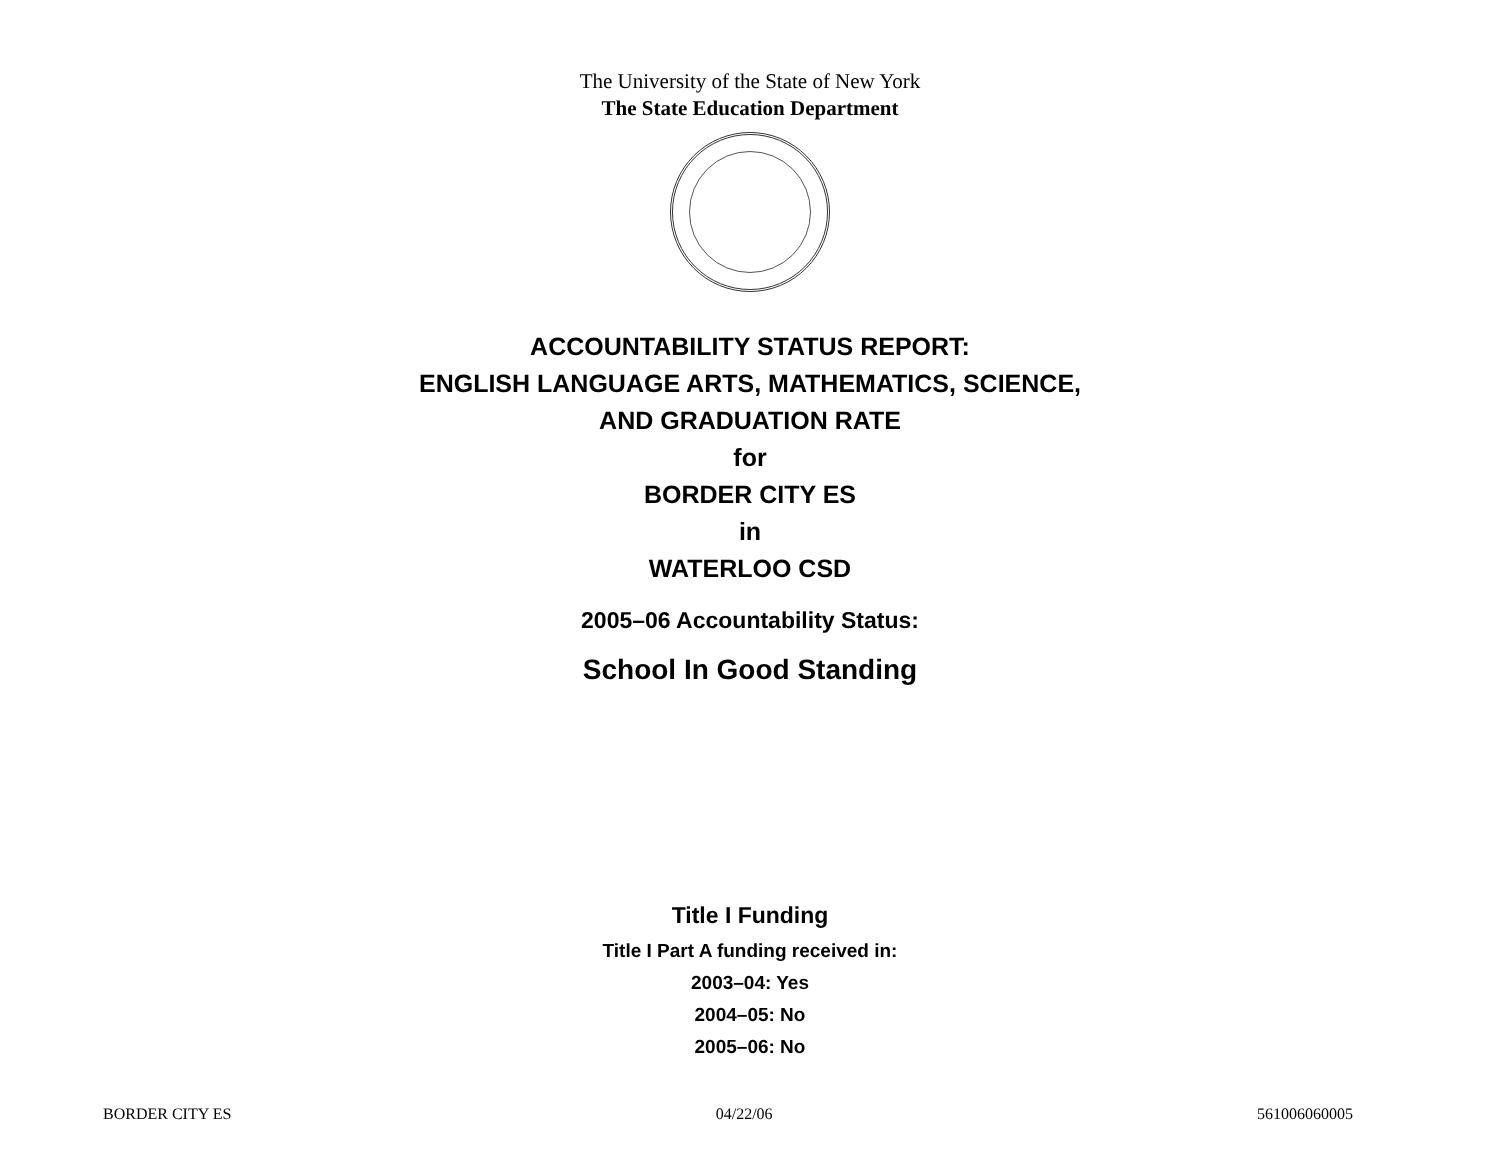The University of the State of New York
The State Education Department
ACCOUNTABILITY STATUS REPORT:
ENGLISH LANGUAGE ARTS, MATHEMATICS, SCIENCE,
AND GRADUATION RATE
for
BORDER CITY ES
in
WATERLOO CSD
2005–06 Accountability Status:
School In Good Standing
Title I Funding
Title I Part A funding received in:
2003–04: Yes
2004–05: No
2005–06: No
BORDER CITY ES 04/22/06 561006060005